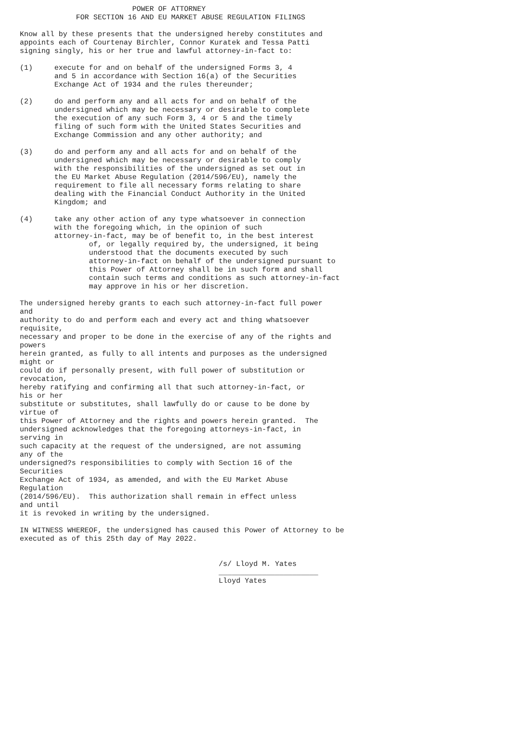POWER OF ATTORNEY
             FOR SECTION 16 AND EU MARKET ABUSE REGULATION FILINGS

Know all by these presents that the undersigned hereby constitutes and
appoints each of Courtenay Birchler, Connor Kuratek and Tessa Patti
signing singly, his or her true and lawful attorney-in-fact to:

(1)     execute for and on behalf of the undersigned Forms 3, 4
        and 5 in accordance with Section 16(a) of the Securities
        Exchange Act of 1934 and the rules thereunder;

(2)     do and perform any and all acts for and on behalf of the
        undersigned which may be necessary or desirable to complete
        the execution of any such Form 3, 4 or 5 and the timely
        filing of such form with the United States Securities and
        Exchange Commission and any other authority; and

(3)     do and perform any and all acts for and on behalf of the
        undersigned which may be necessary or desirable to comply
        with the responsibilities of the undersigned as set out in
        the EU Market Abuse Regulation (2014/596/EU), namely the
        requirement to file all necessary forms relating to share
        dealing with the Financial Conduct Authority in the United
        Kingdom; and

(4)     take any other action of any type whatsoever in connection
        with the foregoing which, in the opinion of such
        attorney-in-fact, may be of benefit to, in the best interest
                of, or legally required by, the undersigned, it being
                understood that the documents executed by such
                attorney-in-fact on behalf of the undersigned pursuant to
                this Power of Attorney shall be in such form and shall
                contain such terms and conditions as such attorney-in-fact
                may approve in his or her discretion.

The undersigned hereby grants to each such attorney-in-fact full power
and
authority to do and perform each and every act and thing whatsoever
requisite,
necessary and proper to be done in the exercise of any of the rights and
powers
herein granted, as fully to all intents and purposes as the undersigned
might or
could do if personally present, with full power of substitution or
revocation,
hereby ratifying and confirming all that such attorney-in-fact, or
his or her
substitute or substitutes, shall lawfully do or cause to be done by
virtue of
this Power of Attorney and the rights and powers herein granted.  The
undersigned acknowledges that the foregoing attorneys-in-fact, in
serving in
such capacity at the request of the undersigned, are not assuming
any of the
undersigned?s responsibilities to comply with Section 16 of the
Securities
Exchange Act of 1934, as amended, and with the EU Market Abuse
Regulation
(2014/596/EU).  This authorization shall remain in effect unless
and until
it is revoked in writing by the undersigned.

IN WITNESS WHEREOF, the undersigned has caused this Power of Attorney to be
executed as of this 25th day of May 2022.


                                              /s/ Lloyd M. Yates
                                              _______________________
                                              Lloyd Yates